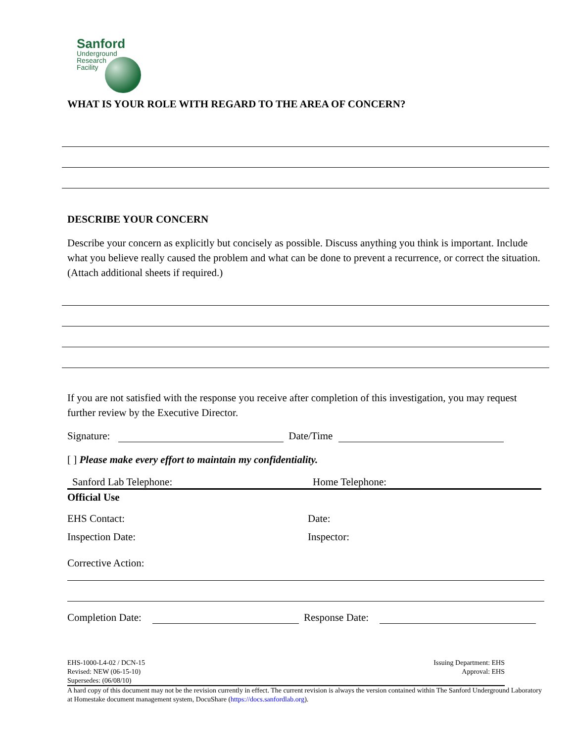Sanford
Underground
Research
Facility
WHAT IS YOUR ROLE WITH REGARD TO THE AREA OF CONCERN?
DESCRIBE YOUR CONCERN
Describe your concern as explicitly but concisely as possible. Discuss anything you think is important. Include what you believe really caused the problem and what can be done to prevent a recurrence, or correct the situation. (Attach additional sheets if required.)
If you are not satisfied with the response you receive after completion of this investigation, you may request further review by the Executive Director.
Signature: Date/Time
[ ] Please make every effort to maintain my confidentiality.
Sanford Lab Telephone: Home Telephone:
Official Use
EHS Contact: Date:
Inspection Date: Inspector:
Corrective Action:
Completion Date: Response Date:
EHS-1000-L4-02 / DCN-15
Revised: NEW (06-15-10)
Supersedes: (06/08/10)
Issuing Department: EHS
Approval: EHS
A hard copy of this document may not be the revision currently in effect. The current revision is always the version contained within The Sanford Underground Laboratory at Homestake document management system, DocuShare (https://docs.sanfordlab.org).